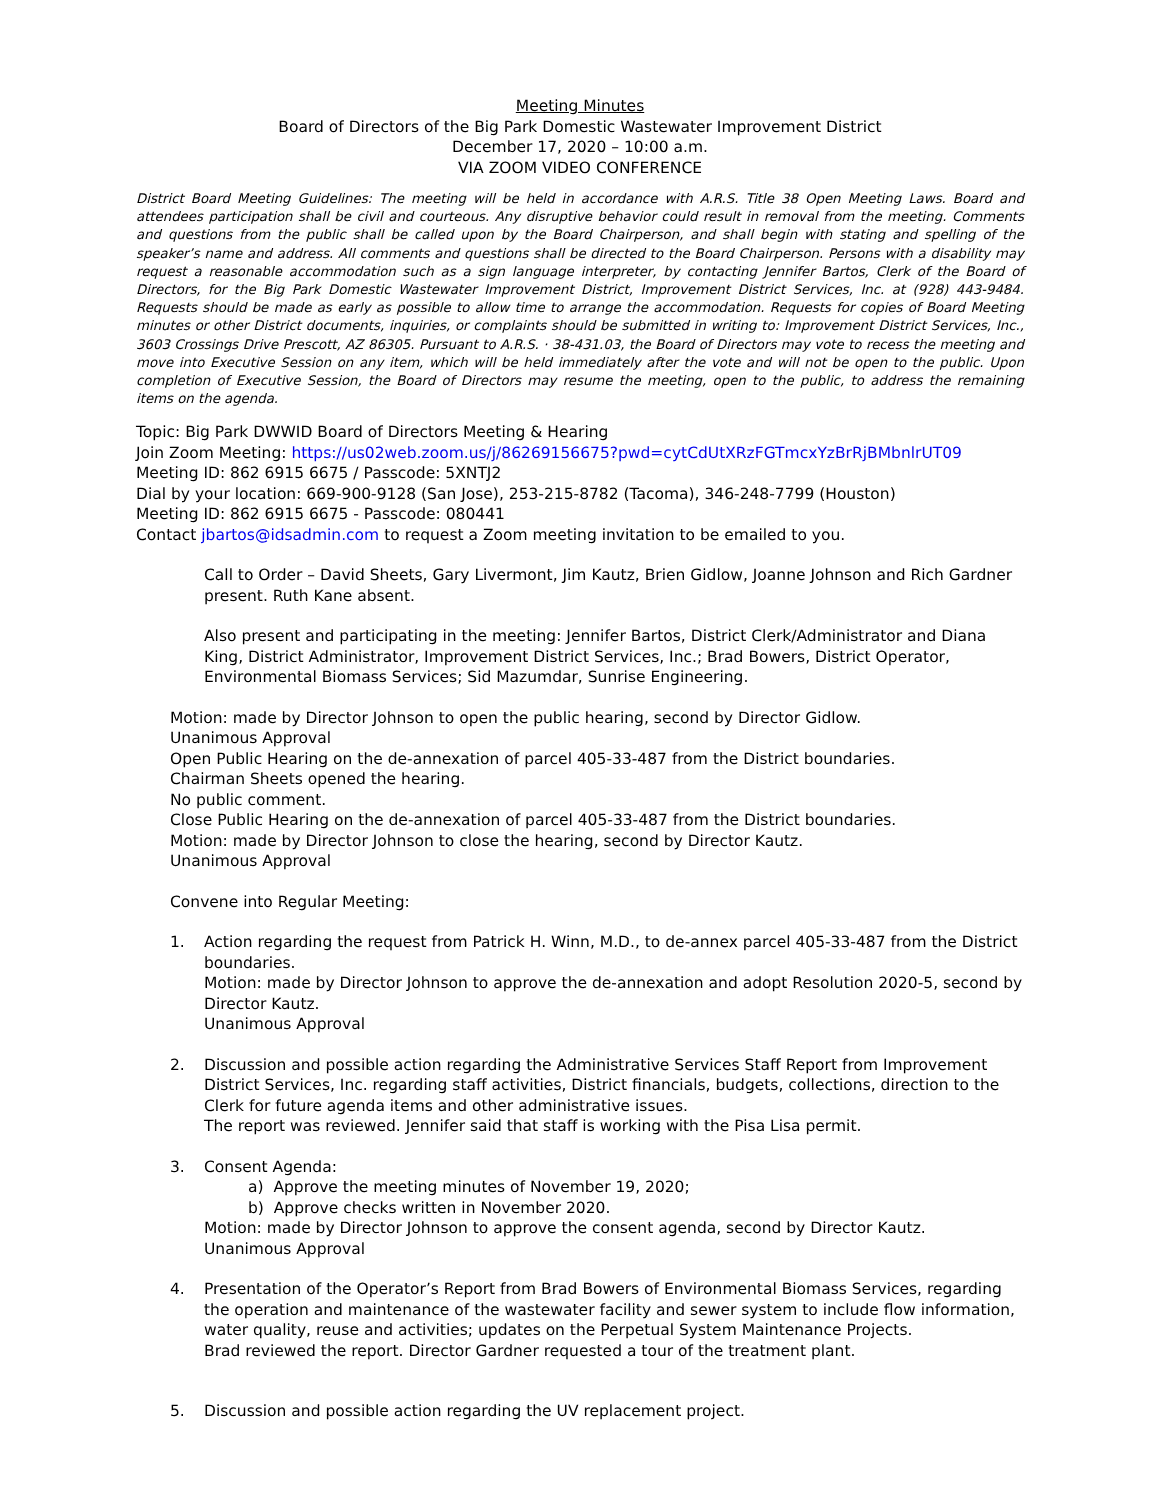Meeting Minutes
Board of Directors of the Big Park Domestic Wastewater Improvement District
December 17, 2020 – 10:00 a.m.
VIA ZOOM VIDEO CONFERENCE
District Board Meeting Guidelines: The meeting will be held in accordance with A.R.S. Title 38 Open Meeting Laws. Board and attendees participation shall be civil and courteous. Any disruptive behavior could result in removal from the meeting. Comments and questions from the public shall be called upon by the Board Chairperson, and shall begin with stating and spelling of the speaker’s name and address. All comments and questions shall be directed to the Board Chairperson. Persons with a disability may request a reasonable accommodation such as a sign language interpreter, by contacting Jennifer Bartos, Clerk of the Board of Directors, for the Big Park Domestic Wastewater Improvement District, Improvement District Services, Inc. at (928) 443-9484. Requests should be made as early as possible to allow time to arrange the accommodation. Requests for copies of Board Meeting minutes or other District documents, inquiries, or complaints should be submitted in writing to: Improvement District Services, Inc., 3603 Crossings Drive Prescott, AZ 86305. Pursuant to A.R.S. · 38-431.03, the Board of Directors may vote to recess the meeting and move into Executive Session on any item, which will be held immediately after the vote and will not be open to the public. Upon completion of Executive Session, the Board of Directors may resume the meeting, open to the public, to address the remaining items on the agenda.
Topic: Big Park DWWID Board of Directors Meeting & Hearing
Join Zoom Meeting: https://us02web.zoom.us/j/86269156675?pwd=cytCdUtXRzFGTmcxYzBrRjBMbnlrUT09
Meeting ID: 862 6915 6675 / Passcode: 5XNTJ2
Dial by your location: 669-900-9128 (San Jose), 253-215-8782 (Tacoma), 346-248-7799 (Houston)
Meeting ID: 862 6915 6675 - Passcode: 080441
Contact jbartos@idsadmin.com to request a Zoom meeting invitation to be emailed to you.
Call to Order – David Sheets, Gary Livermont, Jim Kautz, Brien Gidlow, Joanne Johnson and Rich Gardner present. Ruth Kane absent.
Also present and participating in the meeting: Jennifer Bartos, District Clerk/Administrator and Diana King, District Administrator, Improvement District Services, Inc.; Brad Bowers, District Operator, Environmental Biomass Services; Sid Mazumdar, Sunrise Engineering.
Motion: made by Director Johnson to open the public hearing, second by Director Gidlow.
Unanimous Approval
Open Public Hearing on the de-annexation of parcel 405-33-487 from the District boundaries.
Chairman Sheets opened the hearing.
No public comment.
Close Public Hearing on the de-annexation of parcel 405-33-487 from the District boundaries.
Motion: made by Director Johnson to close the hearing, second by Director Kautz.
Unanimous Approval
Convene into Regular Meeting:
1. Action regarding the request from Patrick H. Winn, M.D., to de-annex parcel 405-33-487 from the District boundaries.
Motion: made by Director Johnson to approve the de-annexation and adopt Resolution 2020-5, second by Director Kautz.
Unanimous Approval
2. Discussion and possible action regarding the Administrative Services Staff Report from Improvement District Services, Inc. regarding staff activities, District financials, budgets, collections, direction to the Clerk for future agenda items and other administrative issues.
The report was reviewed. Jennifer said that staff is working with the Pisa Lisa permit.
3. Consent Agenda:
a) Approve the meeting minutes of November 19, 2020;
b) Approve checks written in November 2020.
Motion: made by Director Johnson to approve the consent agenda, second by Director Kautz.
Unanimous Approval
4. Presentation of the Operator’s Report from Brad Bowers of Environmental Biomass Services, regarding the operation and maintenance of the wastewater facility and sewer system to include flow information, water quality, reuse and activities; updates on the Perpetual System Maintenance Projects.
Brad reviewed the report. Director Gardner requested a tour of the treatment plant.
5. Discussion and possible action regarding the UV replacement project.